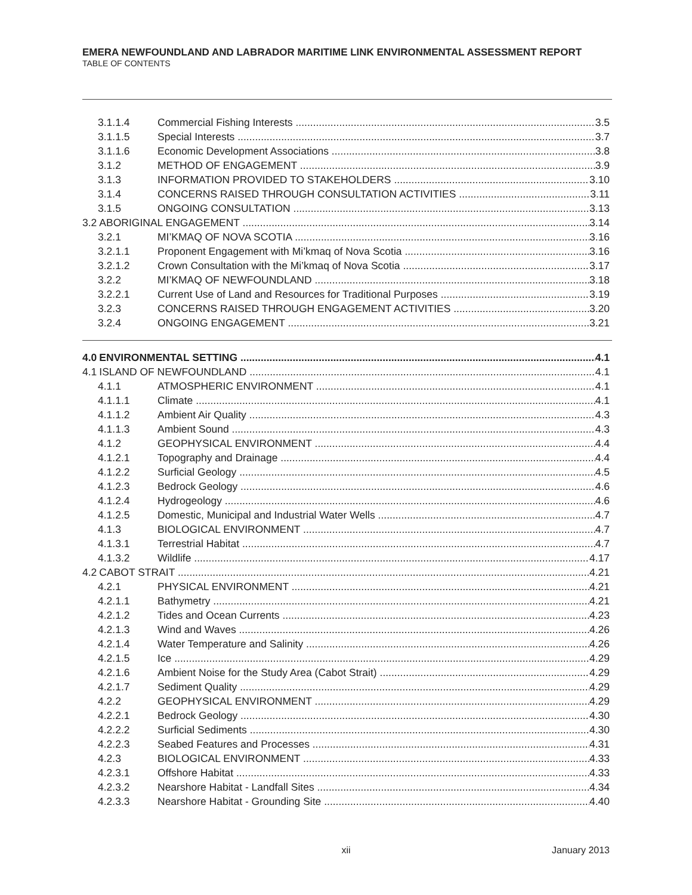EMERA NEWFOUNDLAND AND LABRADOR MARITIME LINK ENVIRONMENTAL ASSESSMENT REPORT
TABLE OF CONTENTS
3.1.1.4 Commercial Fishing Interests 3.5
3.1.1.5 Special Interests 3.7
3.1.1.6 Economic Development Associations 3.8
3.1.2 METHOD OF ENGAGEMENT 3.9
3.1.3 INFORMATION PROVIDED TO STAKEHOLDERS 3.10
3.1.4 CONCERNS RAISED THROUGH CONSULTATION ACTIVITIES 3.11
3.1.5 ONGOING CONSULTATION 3.13
3.2 ABORIGINAL ENGAGEMENT 3.14
3.2.1 MI’KMAQ OF NOVA SCOTIA 3.16
3.2.1.1 Proponent Engagement with Mi’kmaq of Nova Scotia 3.16
3.2.1.2 Crown Consultation with the Mi’kmaq of Nova Scotia 3.17
3.2.2 MI’KMAQ OF NEWFOUNDLAND 3.18
3.2.2.1 Current Use of Land and Resources for Traditional Purposes 3.19
3.2.3 CONCERNS RAISED THROUGH ENGAGEMENT ACTIVITIES 3.20
3.2.4 ONGOING ENGAGEMENT 3.21
4.0 ENVIRONMENTAL SETTING 4.1
4.1 ISLAND OF NEWFOUNDLAND 4.1
4.1.1 ATMOSPHERIC ENVIRONMENT 4.1
4.1.1.1 Climate 4.1
4.1.1.2 Ambient Air Quality 4.3
4.1.1.3 Ambient Sound 4.3
4.1.2 GEOPHYSICAL ENVIRONMENT 4.4
4.1.2.1 Topography and Drainage 4.4
4.1.2.2 Surficial Geology 4.5
4.1.2.3 Bedrock Geology 4.6
4.1.2.4 Hydrogeology 4.6
4.1.2.5 Domestic, Municipal and Industrial Water Wells 4.7
4.1.3 BIOLOGICAL ENVIRONMENT 4.7
4.1.3.1 Terrestrial Habitat 4.7
4.1.3.2 Wildlife 4.17
4.2 CABOT STRAIT 4.21
4.2.1 PHYSICAL ENVIRONMENT 4.21
4.2.1.1 Bathymetry 4.21
4.2.1.2 Tides and Ocean Currents 4.23
4.2.1.3 Wind and Waves 4.26
4.2.1.4 Water Temperature and Salinity 4.26
4.2.1.5 Ice 4.29
4.2.1.6 Ambient Noise for the Study Area (Cabot Strait) 4.29
4.2.1.7 Sediment Quality 4.29
4.2.2 GEOPHYSICAL ENVIRONMENT 4.29
4.2.2.1 Bedrock Geology 4.30
4.2.2.2 Surficial Sediments 4.30
4.2.2.3 Seabed Features and Processes 4.31
4.2.3 BIOLOGICAL ENVIRONMENT 4.33
4.2.3.1 Offshore Habitat 4.33
4.2.3.2 Nearshore Habitat - Landfall Sites 4.34
4.2.3.3 Nearshore Habitat - Grounding Site 4.40
xii January 2013